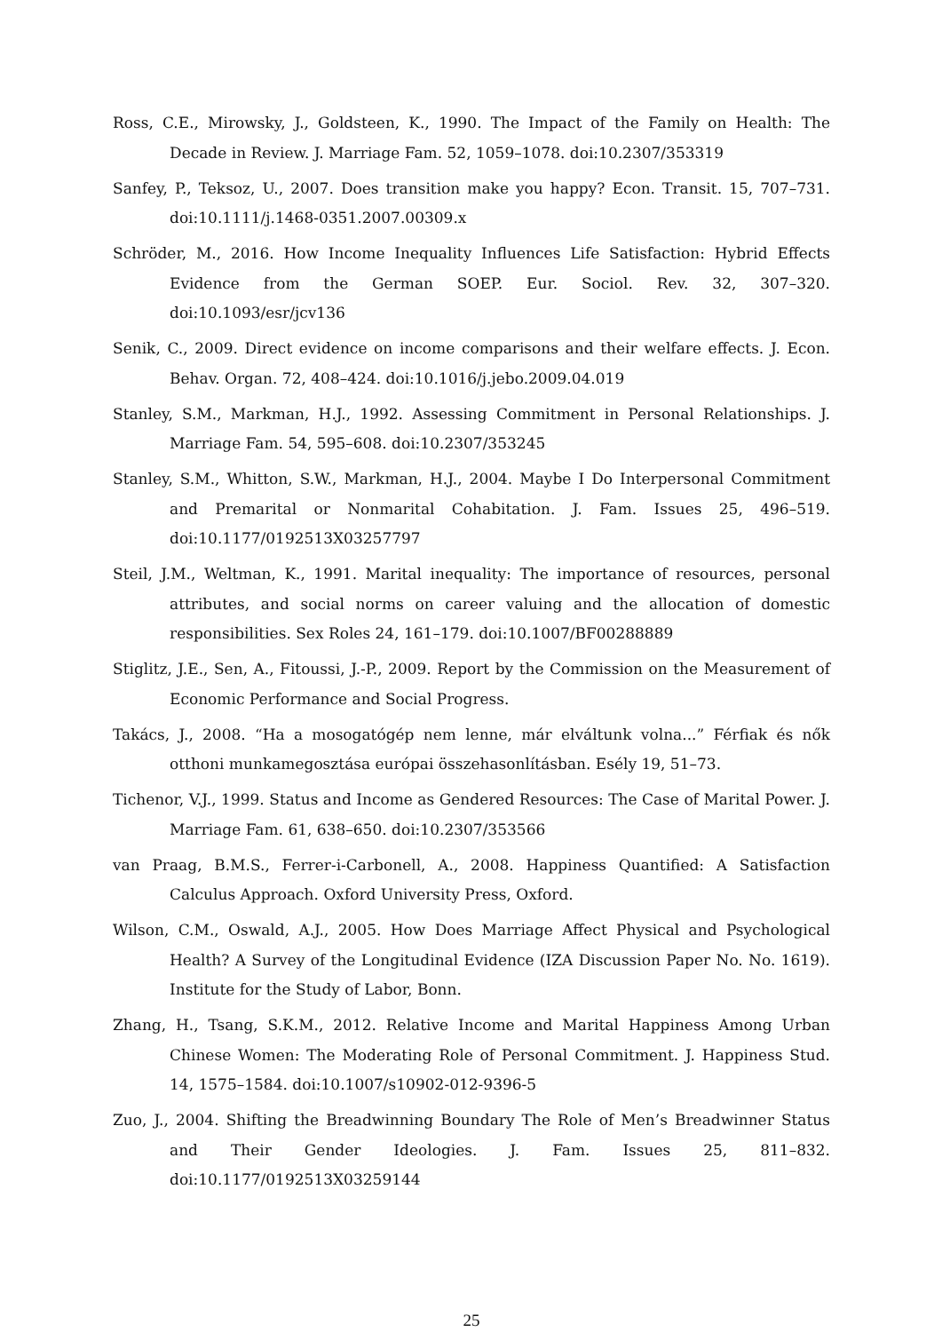Ross, C.E., Mirowsky, J., Goldsteen, K., 1990. The Impact of the Family on Health: The Decade in Review. J. Marriage Fam. 52, 1059–1078. doi:10.2307/353319
Sanfey, P., Teksoz, U., 2007. Does transition make you happy? Econ. Transit. 15, 707–731. doi:10.1111/j.1468-0351.2007.00309.x
Schröder, M., 2016. How Income Inequality Influences Life Satisfaction: Hybrid Effects Evidence from the German SOEP. Eur. Sociol. Rev. 32, 307–320. doi:10.1093/esr/jcv136
Senik, C., 2009. Direct evidence on income comparisons and their welfare effects. J. Econ. Behav. Organ. 72, 408–424. doi:10.1016/j.jebo.2009.04.019
Stanley, S.M., Markman, H.J., 1992. Assessing Commitment in Personal Relationships. J. Marriage Fam. 54, 595–608. doi:10.2307/353245
Stanley, S.M., Whitton, S.W., Markman, H.J., 2004. Maybe I Do Interpersonal Commitment and Premarital or Nonmarital Cohabitation. J. Fam. Issues 25, 496–519. doi:10.1177/0192513X03257797
Steil, J.M., Weltman, K., 1991. Marital inequality: The importance of resources, personal attributes, and social norms on career valuing and the allocation of domestic responsibilities. Sex Roles 24, 161–179. doi:10.1007/BF00288889
Stiglitz, J.E., Sen, A., Fitoussi, J.-P., 2009. Report by the Commission on the Measurement of Economic Performance and Social Progress.
Takács, J., 2008. “Ha a mosogatógép nem lenne, már elváltunk volna...” Férfiak és nők otthoni munkamegosztása európai összehasonlításban. Esély 19, 51–73.
Tichenor, V.J., 1999. Status and Income as Gendered Resources: The Case of Marital Power. J. Marriage Fam. 61, 638–650. doi:10.2307/353566
van Praag, B.M.S., Ferrer-i-Carbonell, A., 2008. Happiness Quantified: A Satisfaction Calculus Approach. Oxford University Press, Oxford.
Wilson, C.M., Oswald, A.J., 2005. How Does Marriage Affect Physical and Psychological Health? A Survey of the Longitudinal Evidence (IZA Discussion Paper No. No. 1619). Institute for the Study of Labor, Bonn.
Zhang, H., Tsang, S.K.M., 2012. Relative Income and Marital Happiness Among Urban Chinese Women: The Moderating Role of Personal Commitment. J. Happiness Stud. 14, 1575–1584. doi:10.1007/s10902-012-9396-5
Zuo, J., 2004. Shifting the Breadwinning Boundary The Role of Men’s Breadwinner Status and Their Gender Ideologies. J. Fam. Issues 25, 811–832. doi:10.1177/0192513X03259144
25